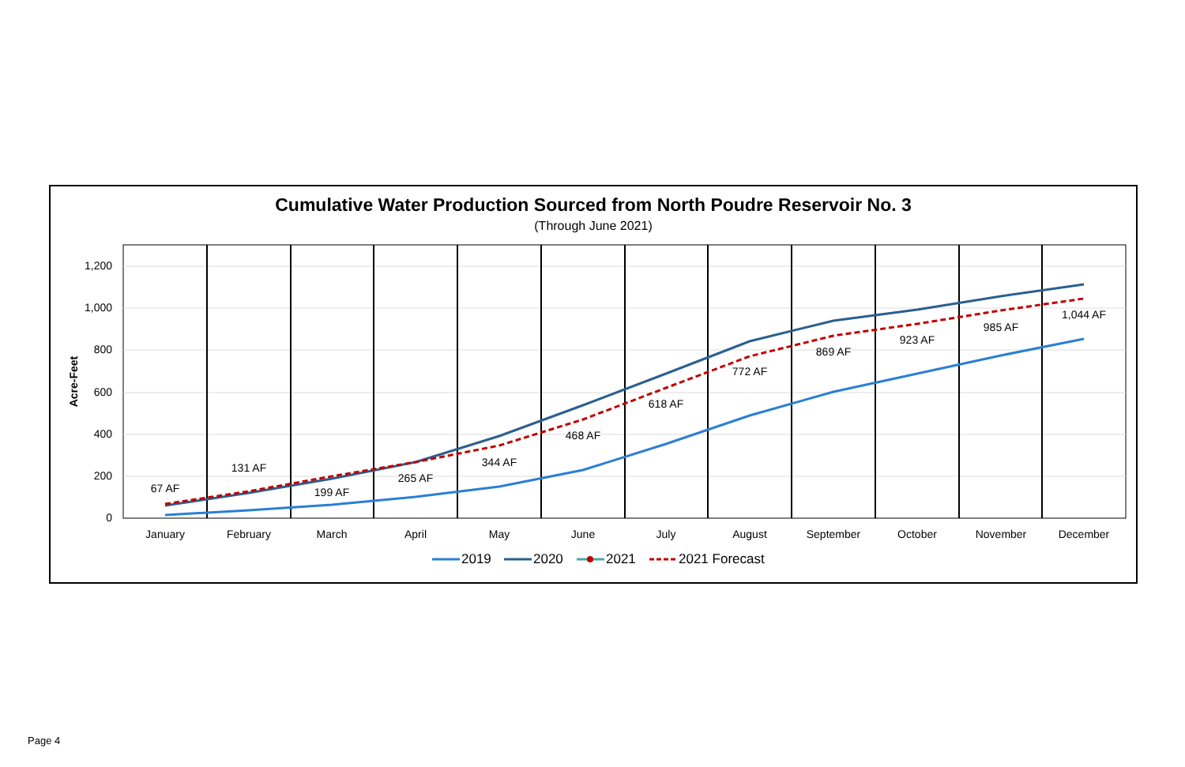Cumulative Water Production Sourced from North Poudre Reservoir No. 3
(Through June 2021)
1,200
1,000
800
600
400
200
0
Acre-Feet
67 AF
131 AF
199 AF
265 AF
344 AF
468 AF
618 AF
772 AF
869 AF
923 AF
985 AF
1,044 AF
January
February
March
April
May
June
July
August
September
October
November
December
2019
2020
2021
2021 Forecast
Page 4